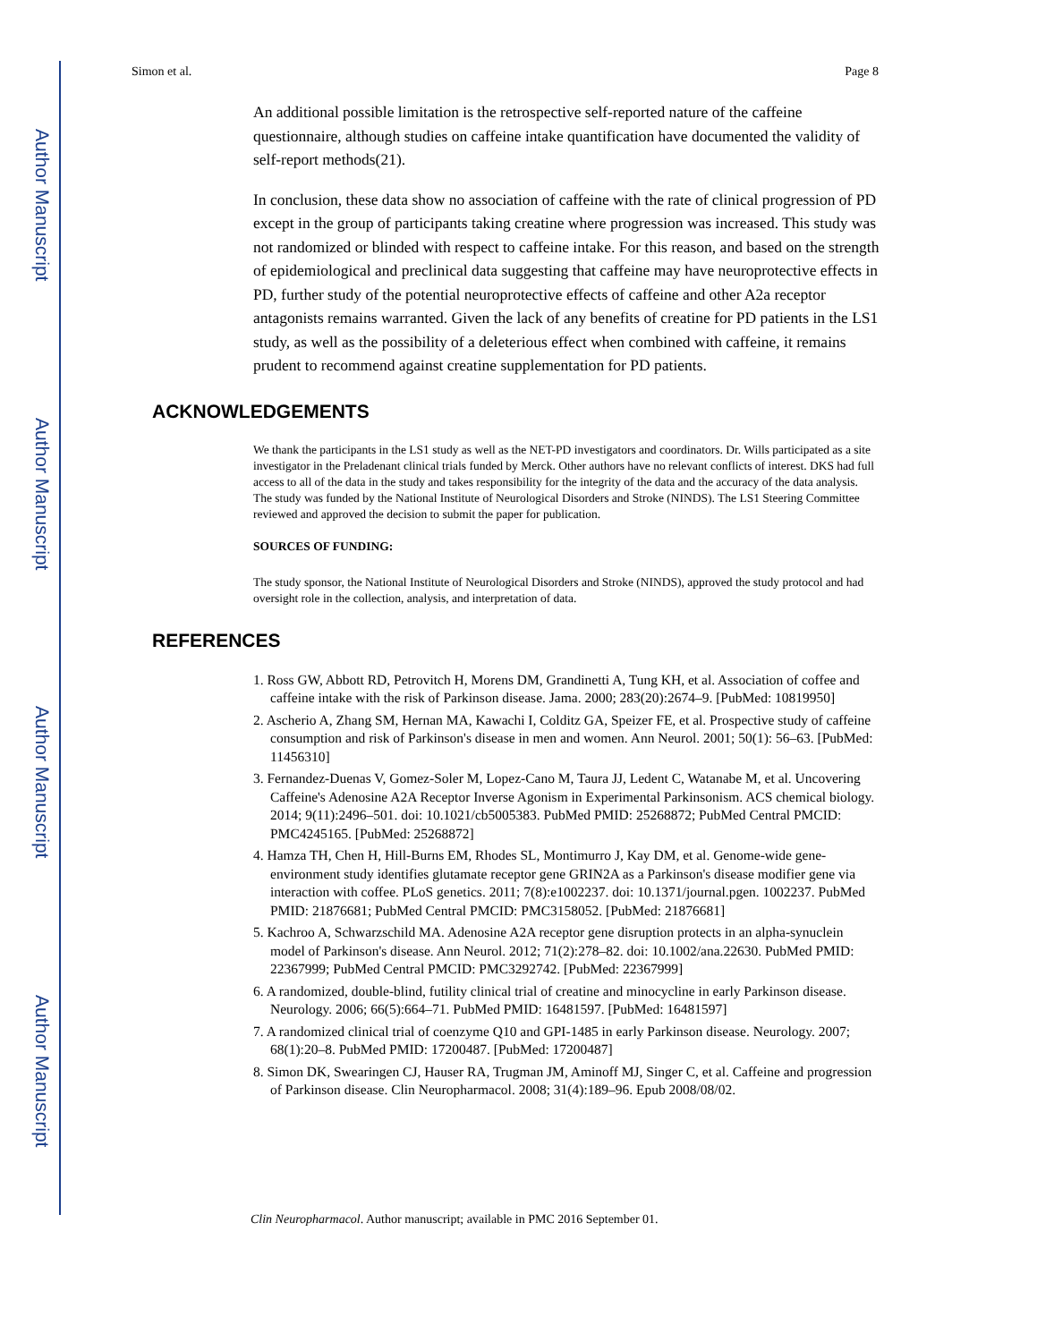Author Manuscript
Author Manuscript
Author Manuscript
Author Manuscript
Simon et al. Page 8
An additional possible limitation is the retrospective self-reported nature of the caffeine questionnaire, although studies on caffeine intake quantification have documented the validity of self-report methods(21).
In conclusion, these data show no association of caffeine with the rate of clinical progression of PD except in the group of participants taking creatine where progression was increased. This study was not randomized or blinded with respect to caffeine intake. For this reason, and based on the strength of epidemiological and preclinical data suggesting that caffeine may have neuroprotective effects in PD, further study of the potential neuroprotective effects of caffeine and other A2a receptor antagonists remains warranted. Given the lack of any benefits of creatine for PD patients in the LS1 study, as well as the possibility of a deleterious effect when combined with caffeine, it remains prudent to recommend against creatine supplementation for PD patients.
ACKNOWLEDGEMENTS
We thank the participants in the LS1 study as well as the NET-PD investigators and coordinators. Dr. Wills participated as a site investigator in the Preladenant clinical trials funded by Merck. Other authors have no relevant conflicts of interest. DKS had full access to all of the data in the study and takes responsibility for the integrity of the data and the accuracy of the data analysis. The study was funded by the National Institute of Neurological Disorders and Stroke (NINDS). The LS1 Steering Committee reviewed and approved the decision to submit the paper for publication.
SOURCES OF FUNDING:
The study sponsor, the National Institute of Neurological Disorders and Stroke (NINDS), approved the study protocol and had oversight role in the collection, analysis, and interpretation of data.
REFERENCES
1. Ross GW, Abbott RD, Petrovitch H, Morens DM, Grandinetti A, Tung KH, et al. Association of coffee and caffeine intake with the risk of Parkinson disease. Jama. 2000; 283(20):2674–9. [PubMed: 10819950]
2. Ascherio A, Zhang SM, Hernan MA, Kawachi I, Colditz GA, Speizer FE, et al. Prospective study of caffeine consumption and risk of Parkinson's disease in men and women. Ann Neurol. 2001; 50(1): 56–63. [PubMed: 11456310]
3. Fernandez-Duenas V, Gomez-Soler M, Lopez-Cano M, Taura JJ, Ledent C, Watanabe M, et al. Uncovering Caffeine's Adenosine A2A Receptor Inverse Agonism in Experimental Parkinsonism. ACS chemical biology. 2014; 9(11):2496–501. doi: 10.1021/cb5005383. PubMed PMID: 25268872; PubMed Central PMCID: PMC4245165. [PubMed: 25268872]
4. Hamza TH, Chen H, Hill-Burns EM, Rhodes SL, Montimurro J, Kay DM, et al. Genome-wide gene-environment study identifies glutamate receptor gene GRIN2A as a Parkinson's disease modifier gene via interaction with coffee. PLoS genetics. 2011; 7(8):e1002237. doi: 10.1371/journal.pgen. 1002237. PubMed PMID: 21876681; PubMed Central PMCID: PMC3158052. [PubMed: 21876681]
5. Kachroo A, Schwarzschild MA. Adenosine A2A receptor gene disruption protects in an alpha-synuclein model of Parkinson's disease. Ann Neurol. 2012; 71(2):278–82. doi: 10.1002/ana.22630. PubMed PMID: 22367999; PubMed Central PMCID: PMC3292742. [PubMed: 22367999]
6. A randomized, double-blind, futility clinical trial of creatine and minocycline in early Parkinson disease. Neurology. 2006; 66(5):664–71. PubMed PMID: 16481597. [PubMed: 16481597]
7. A randomized clinical trial of coenzyme Q10 and GPI-1485 in early Parkinson disease. Neurology. 2007; 68(1):20–8. PubMed PMID: 17200487. [PubMed: 17200487]
8. Simon DK, Swearingen CJ, Hauser RA, Trugman JM, Aminoff MJ, Singer C, et al. Caffeine and progression of Parkinson disease. Clin Neuropharmacol. 2008; 31(4):189–96. Epub 2008/08/02.
Clin Neuropharmacol. Author manuscript; available in PMC 2016 September 01.